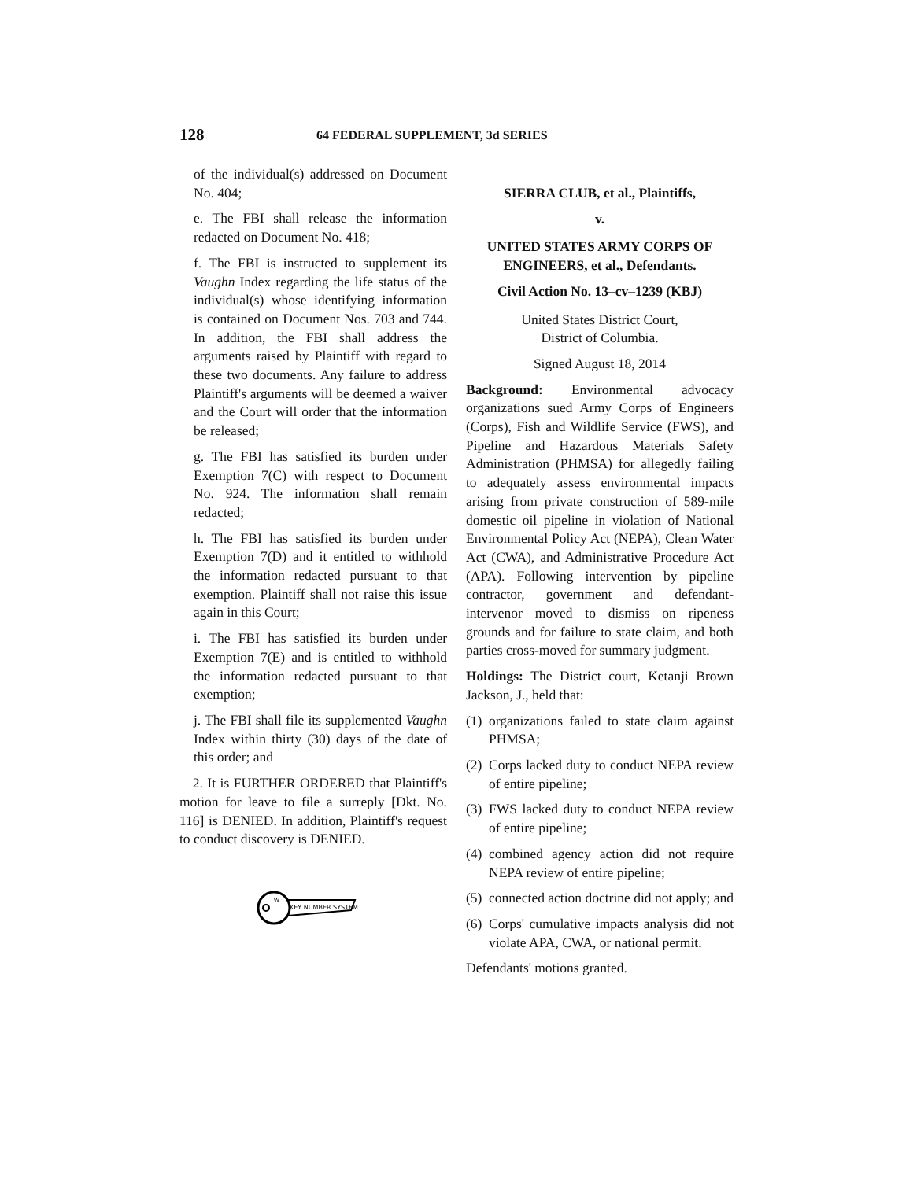128 64 FEDERAL SUPPLEMENT, 3d SERIES
of the individual(s) addressed on Document No. 404;
e. The FBI shall release the information redacted on Document No. 418;
f. The FBI is instructed to supplement its Vaughn Index regarding the life status of the individual(s) whose identifying information is contained on Document Nos. 703 and 744. In addition, the FBI shall address the arguments raised by Plaintiff with regard to these two documents. Any failure to address Plaintiff's arguments will be deemed a waiver and the Court will order that the information be released;
g. The FBI has satisfied its burden under Exemption 7(C) with respect to Document No. 924. The information shall remain redacted;
h. The FBI has satisfied its burden under Exemption 7(D) and it entitled to withhold the information redacted pursuant to that exemption. Plaintiff shall not raise this issue again in this Court;
i. The FBI has satisfied its burden under Exemption 7(E) and is entitled to withhold the information redacted pursuant to that exemption;
j. The FBI shall file its supplemented Vaughn Index within thirty (30) days of the date of this order; and
2. It is FURTHER ORDERED that Plaintiff's motion for leave to file a surreply [Dkt. No. 116] is DENIED. In addition, Plaintiff's request to conduct discovery is DENIED.
W
KEY NUMBER SYSTEM
SIERRA CLUB, et al., Plaintiffs,
v.
UNITED STATES ARMY CORPS OF ENGINEERS, et al., Defendants.
Civil Action No. 13–cv–1239 (KBJ)
United States District Court,
District of Columbia.
Signed August 18, 2014
Background: Environmental advocacy organizations sued Army Corps of Engineers (Corps), Fish and Wildlife Service (FWS), and Pipeline and Hazardous Materials Safety Administration (PHMSA) for allegedly failing to adequately assess environmental impacts arising from private construction of 589-mile domestic oil pipeline in violation of National Environmental Policy Act (NEPA), Clean Water Act (CWA), and Administrative Procedure Act (APA). Following intervention by pipeline contractor, government and defendant-intervenor moved to dismiss on ripeness grounds and for failure to state claim, and both parties cross-moved for summary judgment.
Holdings: The District court, Ketanji Brown Jackson, J., held that:
(1) organizations failed to state claim against PHMSA;
(2) Corps lacked duty to conduct NEPA review of entire pipeline;
(3) FWS lacked duty to conduct NEPA review of entire pipeline;
(4) combined agency action did not require NEPA review of entire pipeline;
(5) connected action doctrine did not apply; and
(6) Corps' cumulative impacts analysis did not violate APA, CWA, or national permit.
Defendants' motions granted.